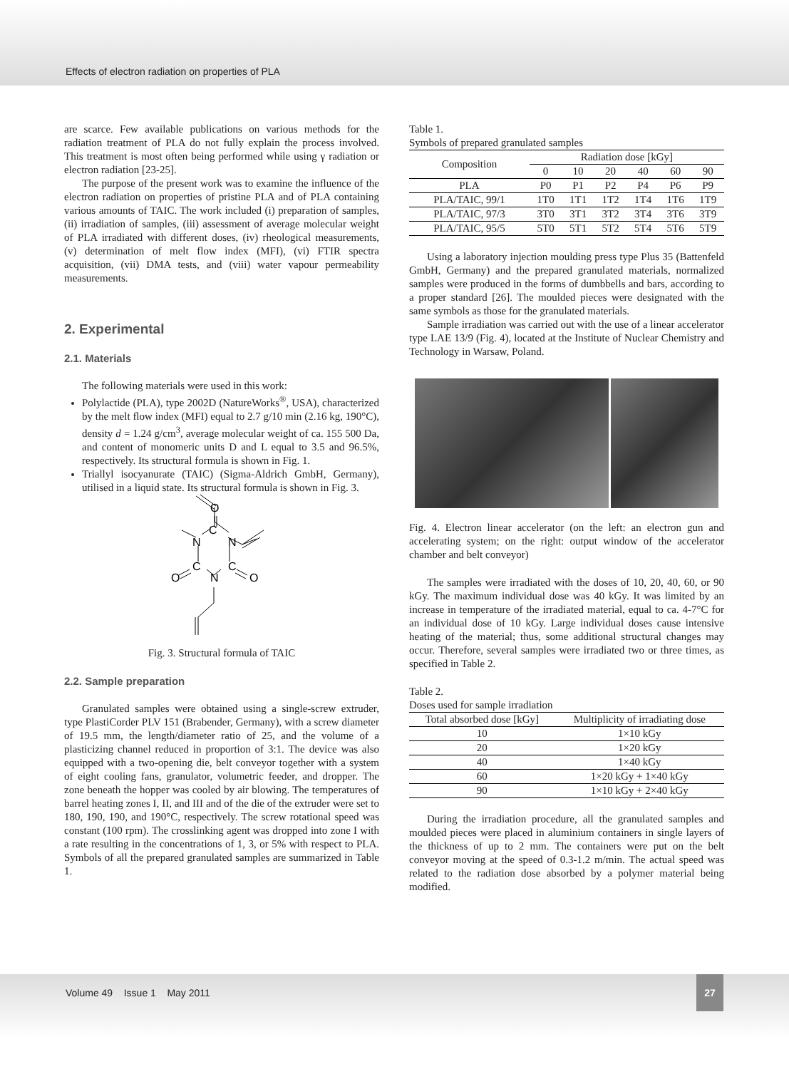Effects of electron radiation on properties of PLA
are scarce. Few available publications on various methods for the radiation treatment of PLA do not fully explain the process involved. This treatment is most often being performed while using γ radiation or electron radiation [23-25].
The purpose of the present work was to examine the influence of the electron radiation on properties of pristine PLA and of PLA containing various amounts of TAIC. The work included (i) preparation of samples, (ii) irradiation of samples, (iii) assessment of average molecular weight of PLA irradiated with different doses, (iv) rheological measurements, (v) determination of melt flow index (MFI), (vi) FTIR spectra acquisition, (vii) DMA tests, and (viii) water vapour permeability measurements.
2. Experimental
2.1. Materials
The following materials were used in this work:
Polylactide (PLA), type 2002D (NatureWorks<sup>®</sup>, USA), characterized by the melt flow index (MFI) equal to 2.7 g/10 min (2.16 kg, 190°C), density d = 1.24 g/cm<sup>3</sup>, average molecular weight of ca. 155 500 Da, and content of monomeric units D and L equal to 3.5 and 96.5%, respectively. Its structural formula is shown in Fig. 1.
Triallyl isocyanurate (TAIC) (Sigma-Aldrich GmbH, Germany), utilised in a liquid state. Its structural formula is shown in Fig. 3.
O
C
N
N
C
C
O
O
N
Fig. 3. Structural formula of TAIC
2.2. Sample preparation
Granulated samples were obtained using a single-screw extruder, type PlastiCorder PLV 151 (Brabender, Germany), with a screw diameter of 19.5 mm, the length/diameter ratio of 25, and the volume of a plasticizing channel reduced in proportion of 3:1. The device was also equipped with a two-opening die, belt conveyor together with a system of eight cooling fans, granulator, volumetric feeder, and dropper. The zone beneath the hopper was cooled by air blowing. The temperatures of barrel heating zones I, II, and III and of the die of the extruder were set to 180, 190, 190, and 190°C, respectively. The screw rotational speed was constant (100 rpm). The crosslinking agent was dropped into zone I with a rate resulting in the concentrations of 1, 3, or 5% with respect to PLA. Symbols of all the prepared granulated samples are summarized in Table 1.
Table 1.
Symbols of prepared granulated samples
| Composition | Radiation dose [kGy] | | | | | |
| --- | --- | --- | --- | --- | --- | --- |
| | 0 | 10 | 20 | 40 | 60 | 90 |
| PLA | P0 | P1 | P2 | P4 | P6 | P9 |
| PLA/TAIC, 99/1 | 1T0 | 1T1 | 1T2 | 1T4 | 1T6 | 1T9 |
| PLA/TAIC, 97/3 | 3T0 | 3T1 | 3T2 | 3T4 | 3T6 | 3T9 |
| PLA/TAIC, 95/5 | 5T0 | 5T1 | 5T2 | 5T4 | 5T6 | 5T9 |
Using a laboratory injection moulding press type Plus 35 (Battenfeld GmbH, Germany) and the prepared granulated materials, normalized samples were produced in the forms of dumbbells and bars, according to a proper standard [26]. The moulded pieces were designated with the same symbols as those for the granulated materials.
Sample irradiation was carried out with the use of a linear accelerator type LAE 13/9 (Fig. 4), located at the Institute of Nuclear Chemistry and Technology in Warsaw, Poland.
Fig. 4. Electron linear accelerator (on the left: an electron gun and accelerating system; on the right: output window of the accelerator chamber and belt conveyor)
The samples were irradiated with the doses of 10, 20, 40, 60, or 90 kGy. The maximum individual dose was 40 kGy. It was limited by an increase in temperature of the irradiated material, equal to ca. 4-7°C for an individual dose of 10 kGy. Large individual doses cause intensive heating of the material; thus, some additional structural changes may occur. Therefore, several samples were irradiated two or three times, as specified in Table 2.
Table 2.
Doses used for sample irradiation
| Total absorbed dose [kGy] | Multiplicity of irradiating dose |
| --- | --- |
| 10 | 1×10 kGy |
| 20 | 1×20 kGy |
| 40 | 1×40 kGy |
| 60 | 1×20 kGy + 1×40 kGy |
| 90 | 1×10 kGy + 2×40 kGy |
During the irradiation procedure, all the granulated samples and moulded pieces were placed in aluminium containers in single layers of the thickness of up to 2 mm. The containers were put on the belt conveyor moving at the speed of 0.3-1.2 m/min. The actual speed was related to the radiation dose absorbed by a polymer material being modified.
Volume 49 Issue 1 May 2011
27